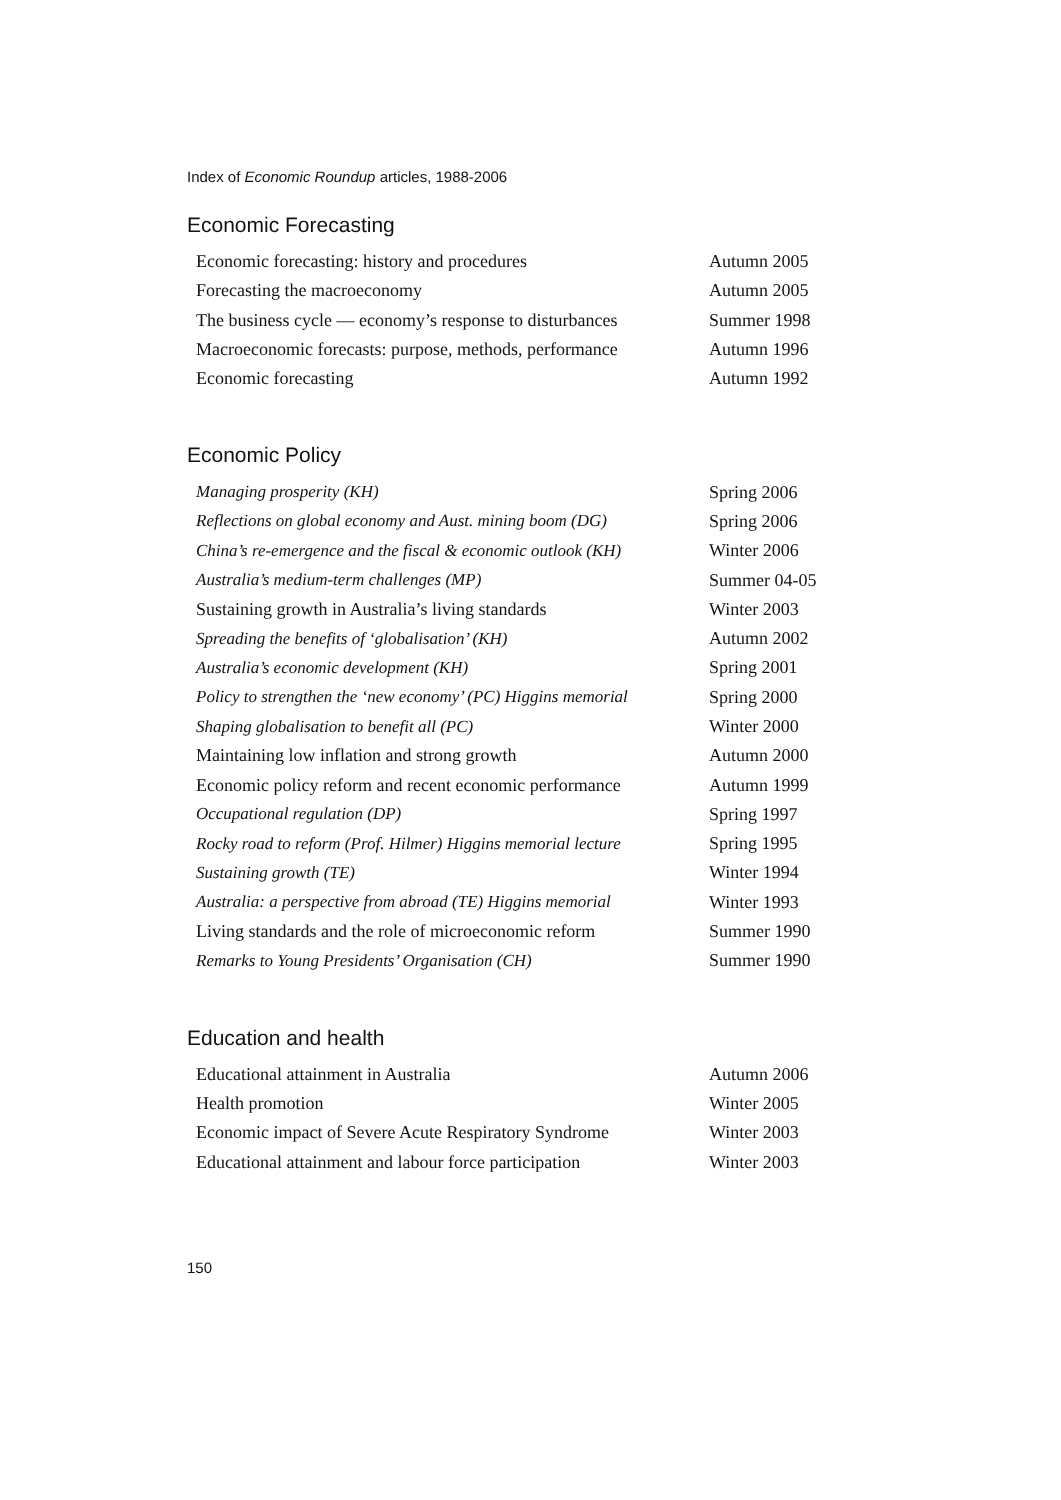Index of Economic Roundup articles, 1988-2006
Economic Forecasting
| Economic forecasting: history and procedures | Autumn 2005 |
| Forecasting the macroeconomy | Autumn 2005 |
| The business cycle — economy’s response to disturbances | Summer 1998 |
| Macroeconomic forecasts: purpose, methods, performance | Autumn 1996 |
| Economic forecasting | Autumn 1992 |
Economic Policy
| Managing prosperity (KH) | Spring 2006 |
| Reflections on global economy and Aust. mining boom (DG) | Spring 2006 |
| China’s re-emergence and the fiscal & economic outlook (KH) | Winter 2006 |
| Australia’s medium-term challenges (MP) | Summer 04-05 |
| Sustaining growth in Australia’s living standards | Winter 2003 |
| Spreading the benefits of ‘globalisation’ (KH) | Autumn 2002 |
| Australia’s economic development (KH) | Spring 2001 |
| Policy to strengthen the ‘new economy’ (PC) Higgins memorial | Spring 2000 |
| Shaping globalisation to benefit all (PC) | Winter 2000 |
| Maintaining low inflation and strong growth | Autumn 2000 |
| Economic policy reform and recent economic performance | Autumn 1999 |
| Occupational regulation (DP) | Spring 1997 |
| Rocky road to reform (Prof. Hilmer) Higgins memorial lecture | Spring 1995 |
| Sustaining growth (TE) | Winter 1994 |
| Australia: a perspective from abroad (TE) Higgins memorial | Winter 1993 |
| Living standards and the role of microeconomic reform | Summer 1990 |
| Remarks to Young Presidents’ Organisation (CH) | Summer 1990 |
Education and health
| Educational attainment in Australia | Autumn 2006 |
| Health promotion | Winter 2005 |
| Economic impact of Severe Acute Respiratory Syndrome | Winter 2003 |
| Educational attainment and labour force participation | Winter 2003 |
150